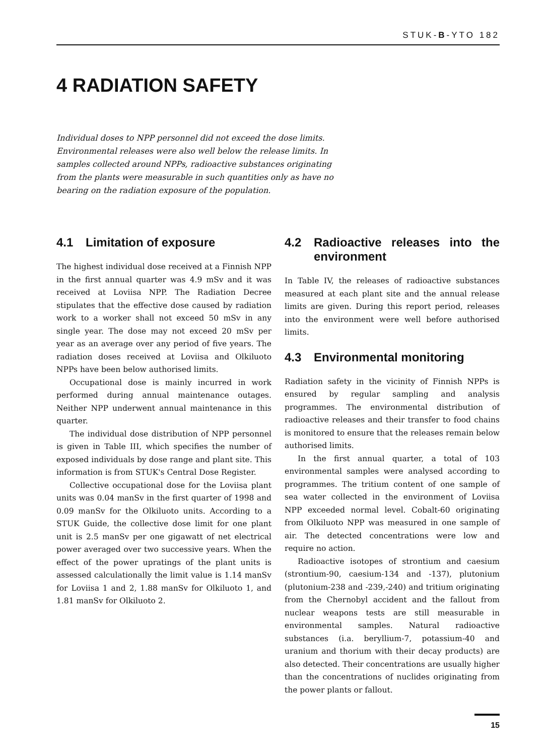STUK-B-YTO 182
4 RADIATION SAFETY
Individual doses to NPP personnel did not exceed the dose limits. Environmental releases were also well below the release limits. In samples collected around NPPs, radioactive substances originating from the plants were measurable in such quantities only as have no bearing on the radiation exposure of the population.
4.1 Limitation of exposure
The highest individual dose received at a Finnish NPP in the first annual quarter was 4.9 mSv and it was received at Loviisa NPP. The Radiation Decree stipulates that the effective dose caused by radiation work to a worker shall not exceed 50 mSv in any single year. The dose may not exceed 20 mSv per year as an average over any period of five years. The radiation doses received at Loviisa and Olkiluoto NPPs have been below authorised limits.
Occupational dose is mainly incurred in work performed during annual maintenance outages. Neither NPP underwent annual maintenance in this quarter.
The individual dose distribution of NPP personnel is given in Table III, which specifies the number of exposed individuals by dose range and plant site. This information is from STUK's Central Dose Register.
Collective occupational dose for the Loviisa plant units was 0.04 manSv in the first quarter of 1998 and 0.09 manSv for the Olkiluoto units. According to a STUK Guide, the collective dose limit for one plant unit is 2.5 manSv per one gigawatt of net electrical power averaged over two successive years. When the effect of the power upratings of the plant units is assessed calculationally the limit value is 1.14 manSv for Loviisa 1 and 2, 1.88 manSv for Olkiluoto 1, and 1.81 manSv for Olkiluoto 2.
4.2 Radioactive releases into the environment
In Table IV, the releases of radioactive substances measured at each plant site and the annual release limits are given. During this report period, releases into the environment were well before authorised limits.
4.3 Environmental monitoring
Radiation safety in the vicinity of Finnish NPPs is ensured by regular sampling and analysis programmes. The environmental distribution of radioactive releases and their transfer to food chains is monitored to ensure that the releases remain below authorised limits.
In the first annual quarter, a total of 103 environmental samples were analysed according to programmes. The tritium content of one sample of sea water collected in the environment of Loviisa NPP exceeded normal level. Cobalt-60 originating from Olkiluoto NPP was measured in one sample of air. The detected concentrations were low and require no action.
Radioactive isotopes of strontium and caesium (strontium-90, caesium-134 and -137), plutonium (plutonium-238 and -239,-240) and tritium originating from the Chernobyl accident and the fallout from nuclear weapons tests are still measurable in environmental samples. Natural radioactive substances (i.a. beryllium-7, potassium-40 and uranium and thorium with their decay products) are also detected. Their concentrations are usually higher than the concentrations of nuclides originating from the power plants or fallout.
15